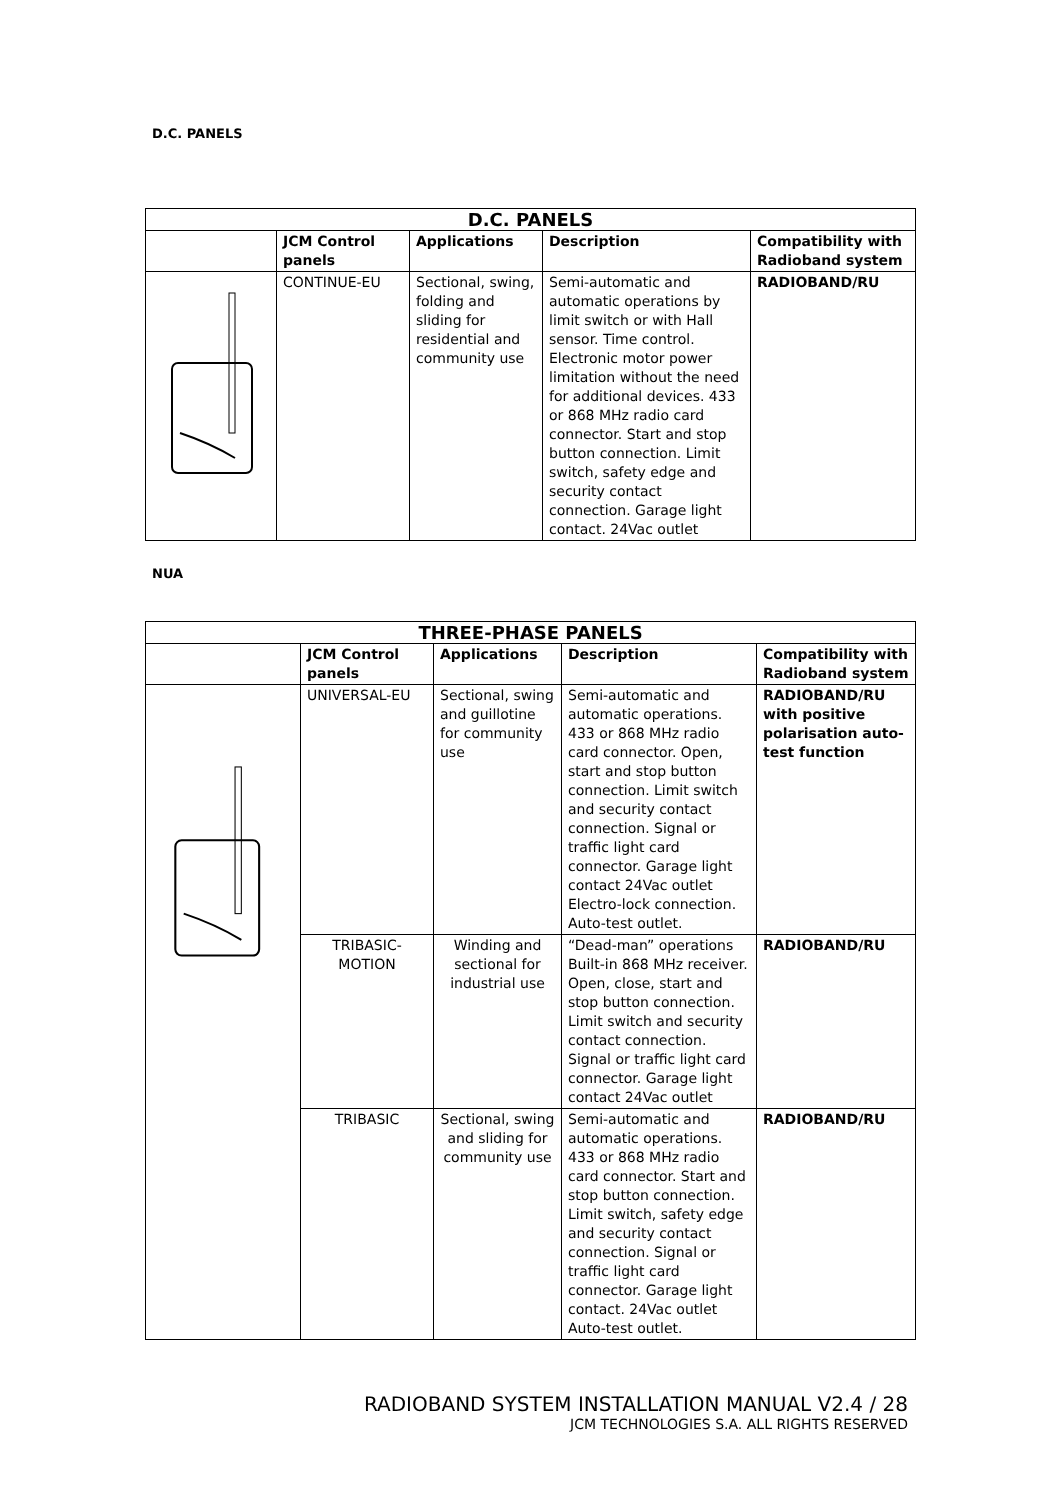D.C. PANELS
| D.C. PANELS | | | | |
| --- | --- | --- | --- | --- |
| | JCM Control panels | Applications | Description | Compatibility with Radioband system |
| | CONTINUE-EU | Sectional, swing, folding and sliding for residential and community use | Semi-automatic and automatic operations by limit switch or with Hall sensor. Time control. Electronic motor power limitation without the need for additional devices. 433 or 868 MHz radio card connector. Start and stop button connection. Limit switch, safety edge and security contact connection. Garage light contact. 24Vac outlet | RADIOBAND/RU |
NUA
| THREE-PHASE PANELS | | | | |
| --- | --- | --- | --- | --- |
| | JCM Control panels | Applications | Description | Compatibility with Radioband system |
| | UNIVERSAL-EU | Sectional, swing and guillotine for community use | Semi-automatic and automatic operations. 433 or 868 MHz radio card connector. Open, start and stop button connection. Limit switch and security contact connection. Signal or traffic light card connector. Garage light contact 24Vac outlet Electro-lock connection. Auto-test outlet. | RADIOBAND/RU with positive polarisation auto-test function |
| | TRIBASIC-MOTION | Winding and sectional for industrial use | “Dead-man” operations Built-in 868 MHz receiver. Open, close, start and stop button connection. Limit switch and security contact connection. Signal or traffic light card connector. Garage light contact 24Vac outlet | RADIOBAND/RU |
| | TRIBASIC | Sectional, swing and sliding for community use | Semi-automatic and automatic operations. 433 or 868 MHz radio card connector. Start and stop button connection. Limit switch, safety edge and security contact connection. Signal or traffic light card connector. Garage light contact. 24Vac outlet Auto-test outlet. | RADIOBAND/RU |
RADIOBAND SYSTEM INSTALLATION MANUAL V2.4 / 28
JCM TECHNOLOGIES S.A. ALL RIGHTS RESERVED